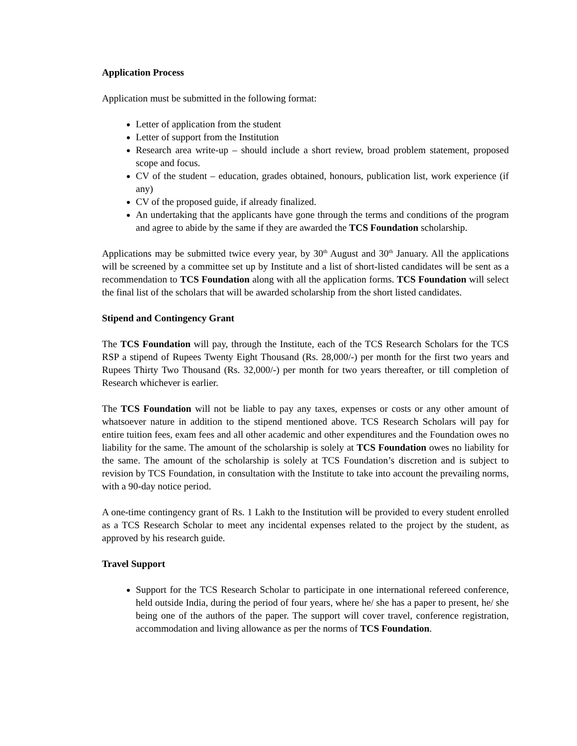Application Process
Application must be submitted in the following format:
Letter of application from the student
Letter of support from the Institution
Research area write-up – should include a short review, broad problem statement, proposed scope and focus.
CV of the student – education, grades obtained, honours, publication list, work experience (if any)
CV of the proposed guide, if already finalized.
An undertaking that the applicants have gone through the terms and conditions of the program and agree to abide by the same if they are awarded the TCS Foundation scholarship.
Applications may be submitted twice every year, by 30<sup>th</sup> August and 30<sup>th</sup> January. All the applications will be screened by a committee set up by Institute and a list of short-listed candidates will be sent as a recommendation to TCS Foundation along with all the application forms. TCS Foundation will select the final list of the scholars that will be awarded scholarship from the short listed candidates.
Stipend and Contingency Grant
The TCS Foundation will pay, through the Institute, each of the TCS Research Scholars for the TCS RSP a stipend of Rupees Twenty Eight Thousand (Rs. 28,000/-) per month for the first two years and Rupees Thirty Two Thousand (Rs. 32,000/-) per month for two years thereafter, or till completion of Research whichever is earlier.
The TCS Foundation will not be liable to pay any taxes, expenses or costs or any other amount of whatsoever nature in addition to the stipend mentioned above. TCS Research Scholars will pay for entire tuition fees, exam fees and all other academic and other expenditures and the Foundation owes no liability for the same. The amount of the scholarship is solely at TCS Foundation owes no liability for the same. The amount of the scholarship is solely at TCS Foundation’s discretion and is subject to revision by TCS Foundation, in consultation with the Institute to take into account the prevailing norms, with a 90-day notice period.
A one-time contingency grant of Rs. 1 Lakh to the Institution will be provided to every student enrolled as a TCS Research Scholar to meet any incidental expenses related to the project by the student, as approved by his research guide.
Travel Support
Support for the TCS Research Scholar to participate in one international refereed conference, held outside India, during the period of four years, where he/ she has a paper to present, he/ she being one of the authors of the paper. The support will cover travel, conference registration, accommodation and living allowance as per the norms of TCS Foundation.